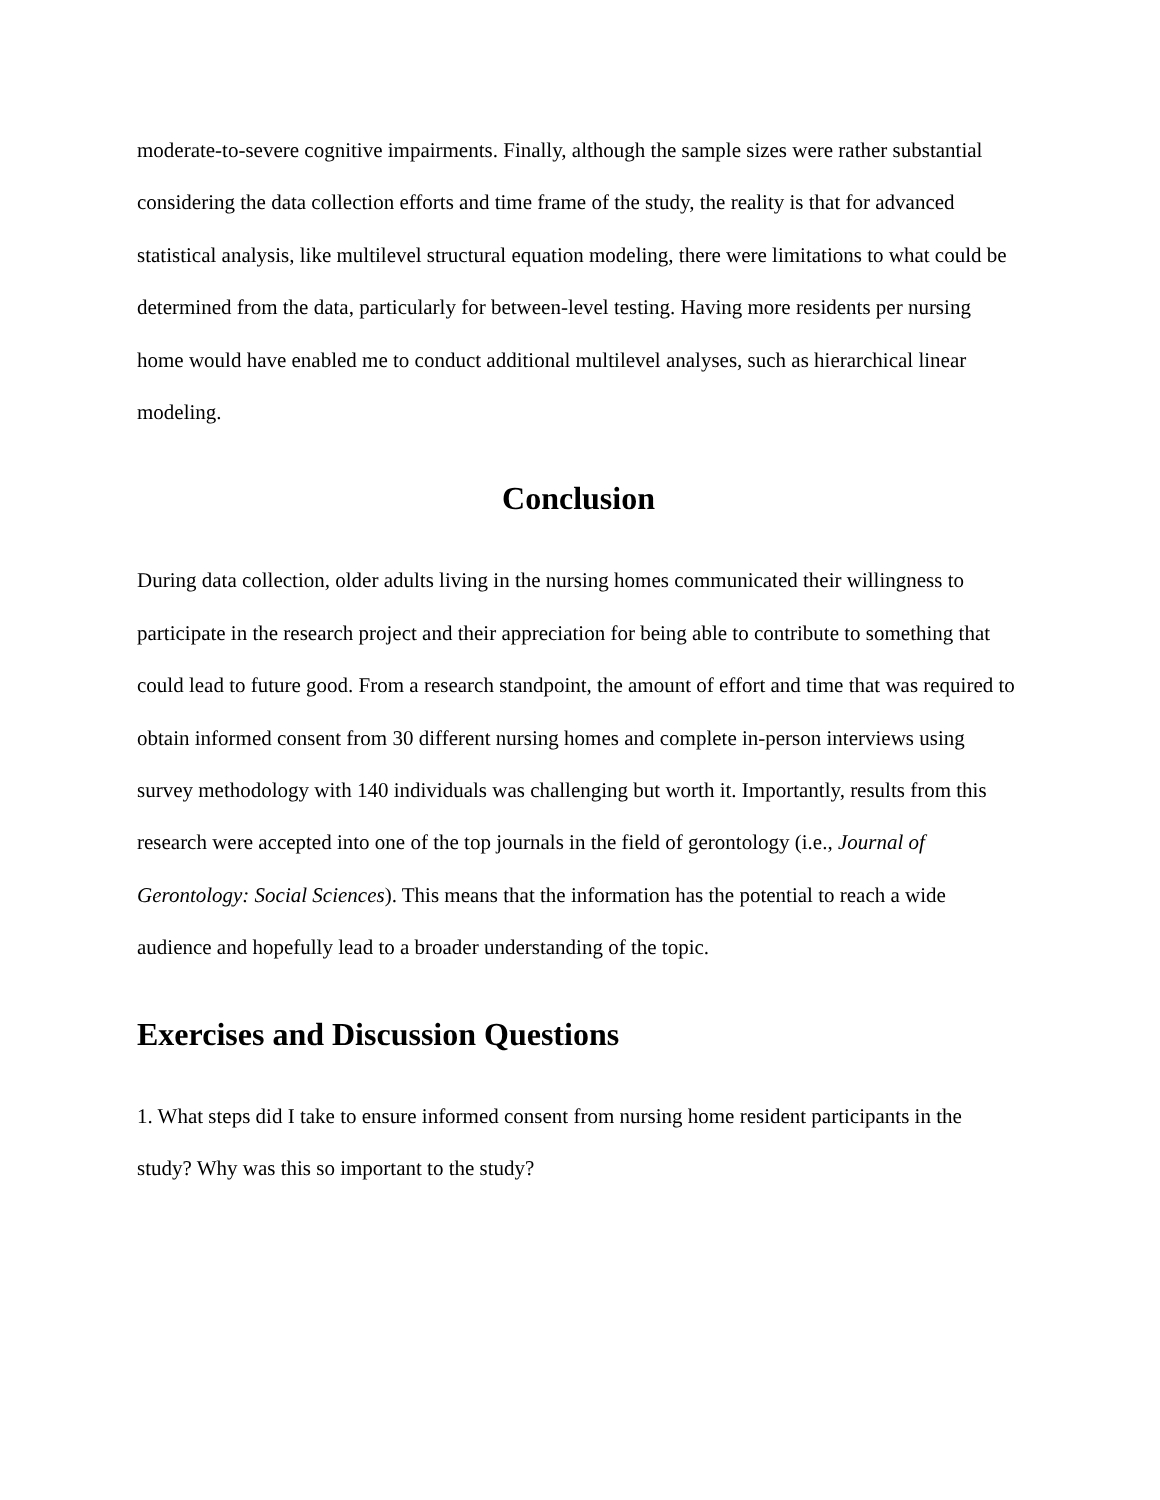moderate-to-severe cognitive impairments. Finally, although the sample sizes were rather substantial considering the data collection efforts and time frame of the study, the reality is that for advanced statistical analysis, like multilevel structural equation modeling, there were limitations to what could be determined from the data, particularly for between-level testing. Having more residents per nursing home would have enabled me to conduct additional multilevel analyses, such as hierarchical linear modeling.
Conclusion
During data collection, older adults living in the nursing homes communicated their willingness to participate in the research project and their appreciation for being able to contribute to something that could lead to future good. From a research standpoint, the amount of effort and time that was required to obtain informed consent from 30 different nursing homes and complete in-person interviews using survey methodology with 140 individuals was challenging but worth it. Importantly, results from this research were accepted into one of the top journals in the field of gerontology (i.e., Journal of Gerontology: Social Sciences). This means that the information has the potential to reach a wide audience and hopefully lead to a broader understanding of the topic.
Exercises and Discussion Questions
1. What steps did I take to ensure informed consent from nursing home resident participants in the study? Why was this so important to the study?